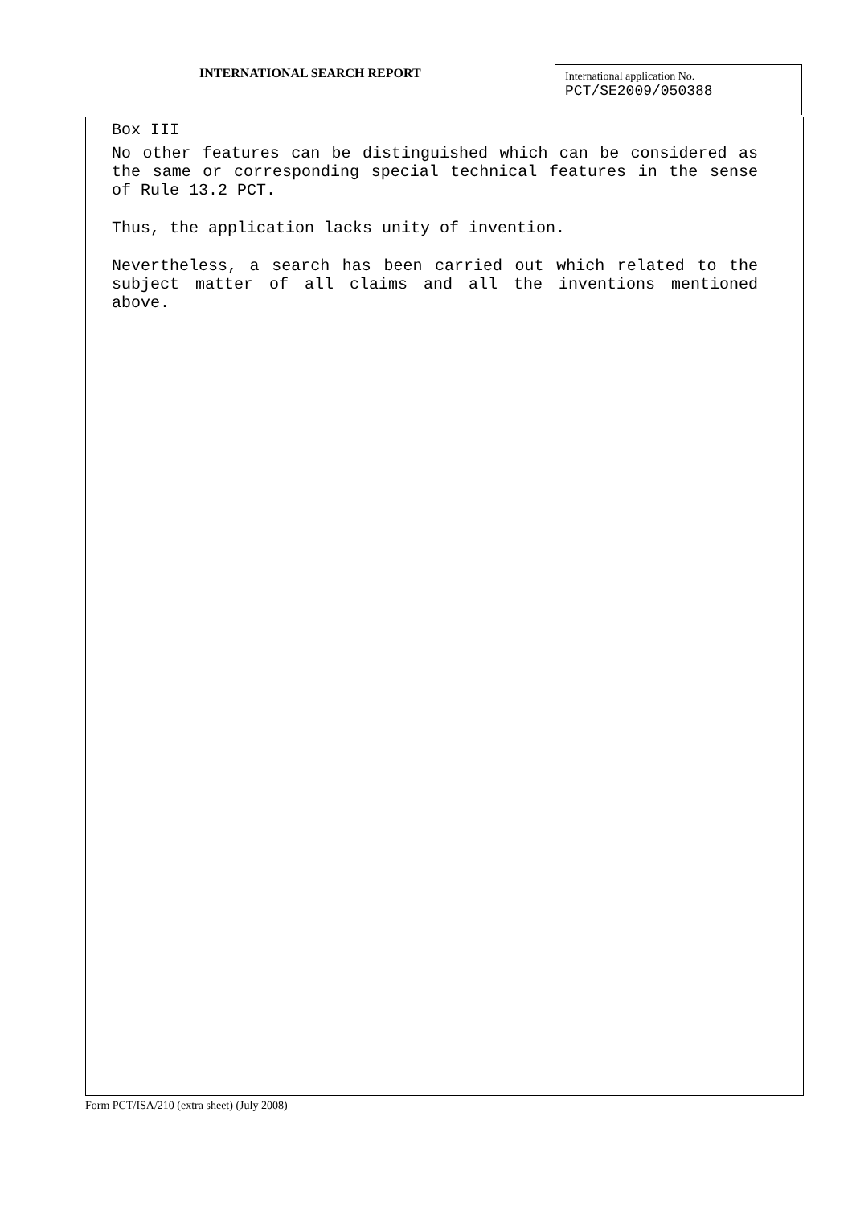INTERNATIONAL SEARCH REPORT
International application No.
PCT/SE2009/050388
Box III
No other features can be distinguished which can be considered as the same or corresponding special technical features in the sense of Rule 13.2 PCT.
Thus, the application lacks unity of invention.
Nevertheless, a search has been carried out which related to the subject matter of all claims and all the inventions mentioned above.
Form PCT/ISA/210 (extra sheet) (July 2008)